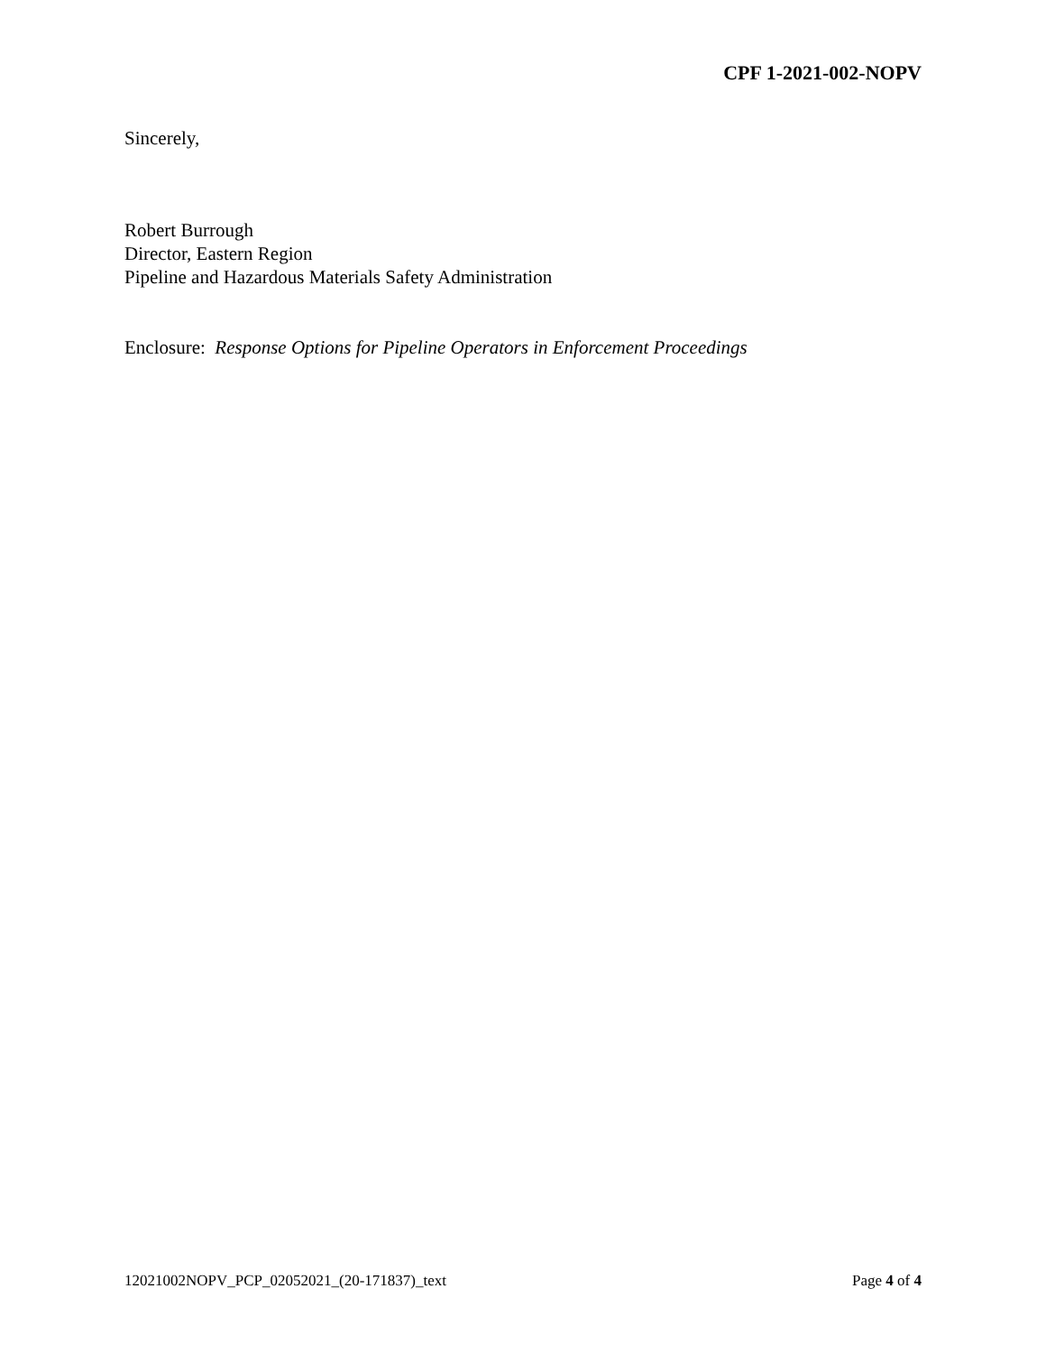CPF 1-2021-002-NOPV
Sincerely,
Robert Burrough
Director, Eastern Region
Pipeline and Hazardous Materials Safety Administration
Enclosure: Response Options for Pipeline Operators in Enforcement Proceedings
12021002NOPV_PCP_02052021_(20-171837)_text Page 4 of 4